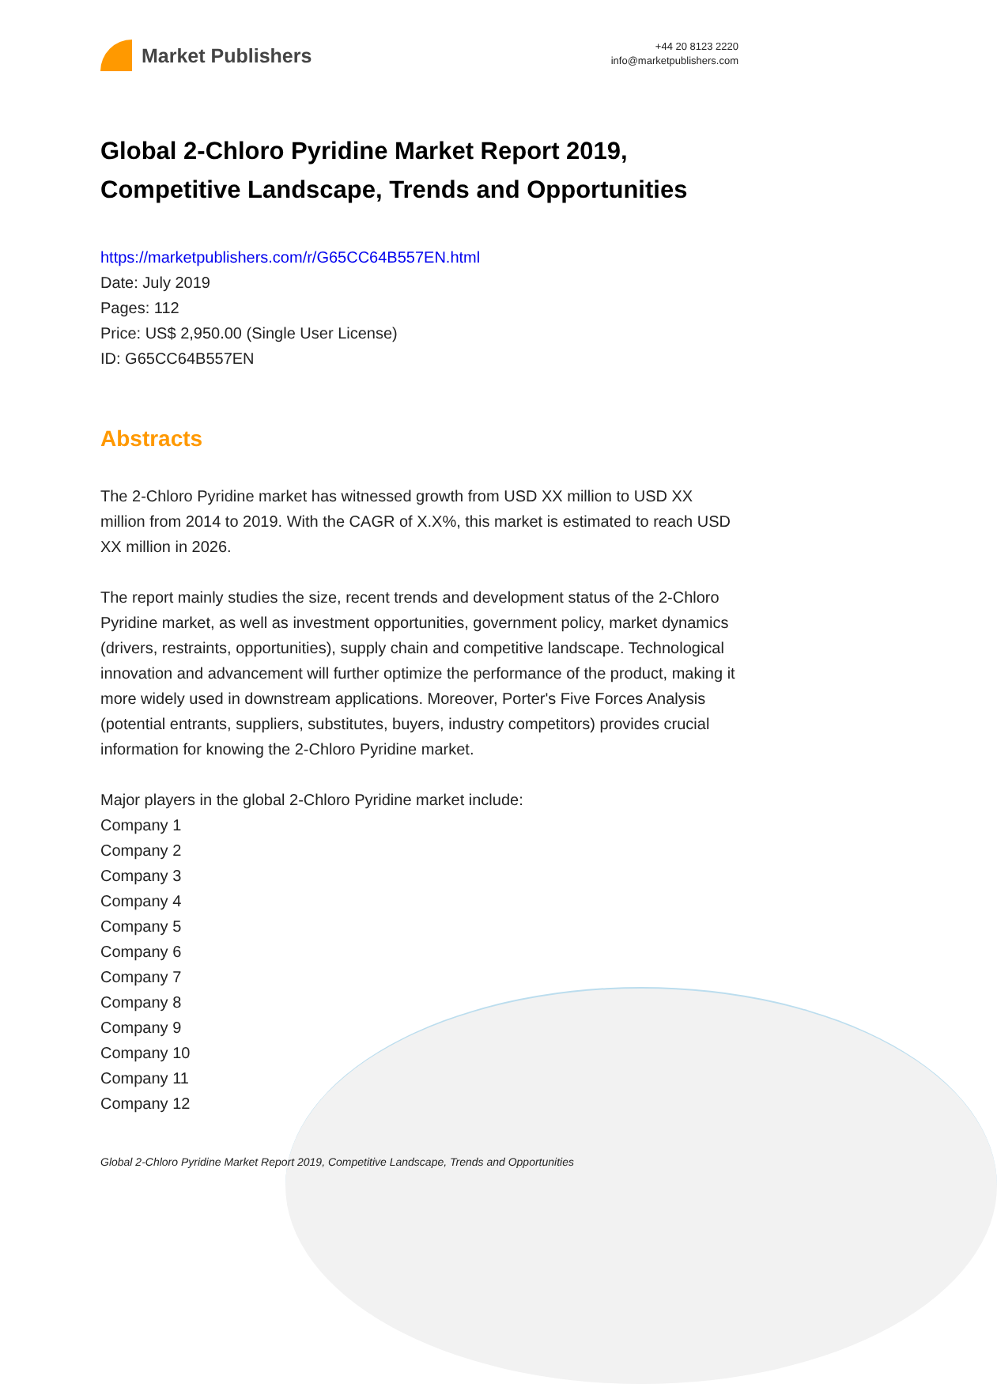Market Publishers
+44 20 8123 2220
info@marketpublishers.com
Global 2-Chloro Pyridine Market Report 2019, Competitive Landscape, Trends and Opportunities
https://marketpublishers.com/r/G65CC64B557EN.html
Date: July 2019
Pages: 112
Price: US$ 2,950.00 (Single User License)
ID: G65CC64B557EN
Abstracts
The 2-Chloro Pyridine market has witnessed growth from USD XX million to USD XX million from 2014 to 2019. With the CAGR of X.X%, this market is estimated to reach USD XX million in 2026.
The report mainly studies the size, recent trends and development status of the 2-Chloro Pyridine market, as well as investment opportunities, government policy, market dynamics (drivers, restraints, opportunities), supply chain and competitive landscape. Technological innovation and advancement will further optimize the performance of the product, making it more widely used in downstream applications. Moreover, Porter's Five Forces Analysis (potential entrants, suppliers, substitutes, buyers, industry competitors) provides crucial information for knowing the 2-Chloro Pyridine market.
Major players in the global 2-Chloro Pyridine market include:
Company 1
Company 2
Company 3
Company 4
Company 5
Company 6
Company 7
Company 8
Company 9
Company 10
Company 11
Company 12
Global 2-Chloro Pyridine Market Report 2019, Competitive Landscape, Trends and Opportunities